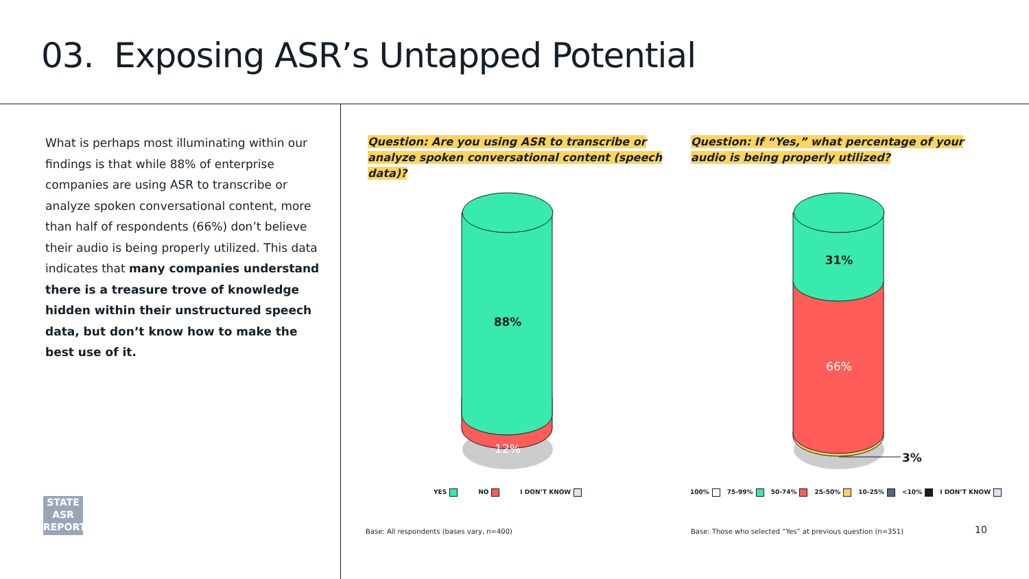03. Exposing ASR’s Untapped Potential
What is perhaps most illuminating within our findings is that while 88% of enterprise companies are using ASR to transcribe or analyze spoken conversational content, more than half of respondents (66%) don’t believe their audio is being properly utilized. This data indicates that many companies understand there is a treasure trove of knowledge hidden within their unstructured speech data, but don’t know how to make the best use of it.
Question: Are you using ASR to transcribe or analyze spoken conversational content (speech data)?
Question: If “Yes,” what percentage of your audio is being properly utilized?
88%
12%
31%
66%
3%
YES NO I DON’T KNOW
100% 75-99% 50-74% 25-50% 10-25% <10% I DON’T KNOW
Base: All respondents (bases vary, n=400)
Base: Those who selected “Yes” at previous question (n=351)
10
STATE
ASR
REPORT